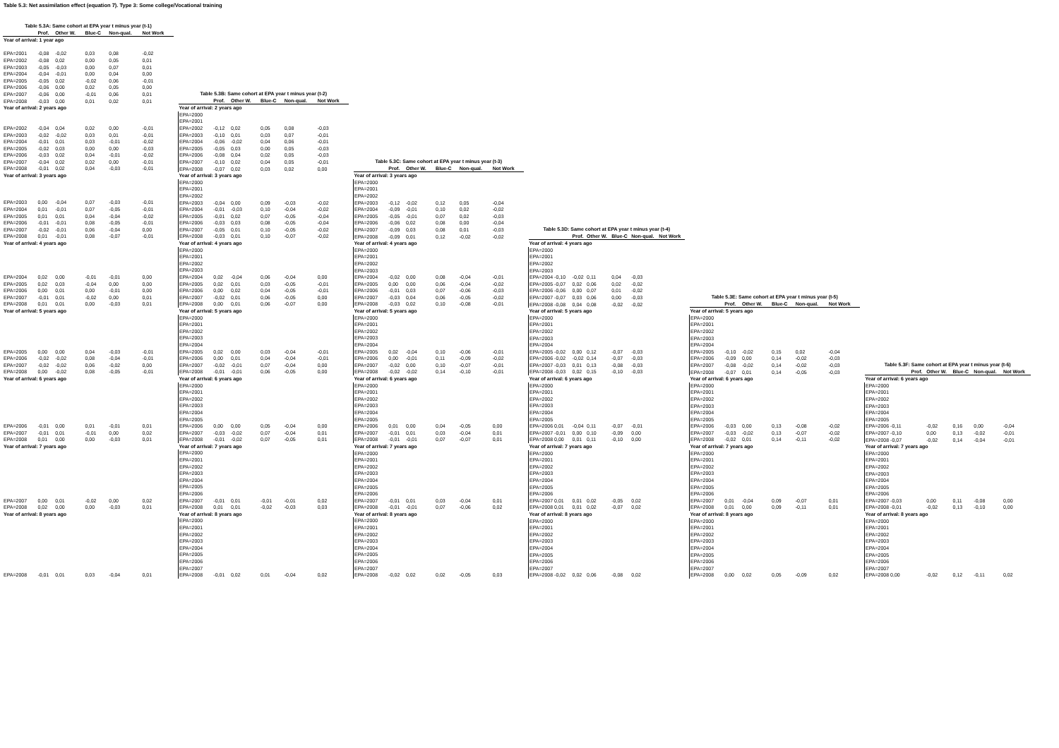Table 5.3: Net assimilation effect (equation 7). Type 3: Some college/Vocational training
| Table 5.3A: Same cohort at EPA year t minus year (t-1) | | | | | |
| --- | --- | --- | --- | --- | --- |
| | Prof. | Other W. | Blue-C | Non-qual. | Not Work |
| Year of arrival: 1 year ago | | | | | |
| EPA=2001 | -0,08 | -0,02 | 0,03 | 0,08 | -0,02 |
| EPA=2002 | -0,08 | 0,02 | 0,00 | 0,05 | 0,01 |
| EPA=2003 | -0,05 | -0,03 | 0,00 | 0,07 | 0,01 |
| EPA=2004 | -0,04 | -0,01 | 0,00 | 0,04 | 0,00 |
| EPA=2005 | -0,05 | 0,02 | -0,02 | 0,06 | -0,01 |
| EPA=2006 | -0,06 | 0,00 | 0,02 | 0,05 | 0,00 |
| EPA=2007 | -0,06 | 0,00 | -0,01 | 0,06 | 0,01 |
| EPA=2008 | -0,03 | 0,00 | 0,01 | 0,02 | 0,01 |
| Year of arrival: 2 years ago | | | | | |
| EPA=2002 | -0,04 | 0,04 | 0,02 | 0,00 | -0,01 |
| EPA=2003 | -0,02 | -0,02 | 0,03 | 0,01 | -0,01 |
| EPA=2004 | -0,01 | 0,01 | 0,03 | -0,01 | -0,02 |
| EPA=2005 | -0,02 | 0,03 | 0,00 | 0,00 | -0,03 |
| EPA=2006 | -0,03 | 0,02 | 0,04 | -0,01 | -0,02 |
| EPA=2007 | -0,04 | 0,02 | 0,02 | 0,00 | -0,01 |
| EPA=2008 | -0,01 | 0,02 | 0,04 | -0,03 | -0,01 |
| Year of arrival: 3 years ago | | | | | |
| EPA=2003 | 0,00 | -0,04 | 0,07 | -0,03 | -0,01 |
| EPA=2004 | 0,01 | -0,01 | 0,07 | -0,05 | -0,01 |
| EPA=2005 | 0,01 | 0,01 | 0,04 | -0,04 | -0,02 |
| EPA=2006 | -0,01 | -0,01 | 0,08 | -0,05 | -0,01 |
| EPA=2007 | -0,02 | -0,01 | 0,06 | -0,04 | 0,00 |
| EPA=2008 | 0,01 | -0,01 | 0,08 | -0,07 | -0,01 |
| Year of arrival: 4 years ago | | | | | |
| EPA=2004 | 0,02 | 0,00 | -0,01 | -0,01 | 0,00 |
| EPA=2005 | 0,02 | 0,03 | -0,04 | 0,00 | 0,00 |
| EPA=2006 | 0,00 | 0,01 | 0,00 | -0,01 | 0,00 |
| EPA=2007 | -0,01 | 0,01 | -0,02 | 0,00 | 0,01 |
| EPA=2008 | 0,01 | 0,01 | 0,00 | -0,03 | 0,01 |
| Year of arrival: 5 years ago | | | | | |
| EPA=2005 | 0,00 | 0,00 | 0,04 | -0,03 | -0,01 |
| EPA=2006 | -0,02 | -0,02 | 0,08 | -0,04 | -0,01 |
| EPA=2007 | -0,02 | -0,02 | 0,06 | -0,02 | 0,00 |
| EPA=2008 | 0,00 | -0,02 | 0,08 | -0,05 | -0,01 |
| Year of arrival: 6 years ago | | | | | |
| EPA=2006 | -0,01 | 0,00 | 0,01 | -0,01 | 0,01 |
| EPA=2007 | -0,01 | 0,01 | -0,01 | 0,00 | 0,02 |
| EPA=2008 | 0,01 | 0,00 | 0,00 | -0,03 | 0,01 |
| Year of arrival: 7 years ago | | | | | |
| EPA=2007 | 0,00 | 0,01 | -0,02 | 0,00 | 0,02 |
| EPA=2008 | 0,02 | 0,00 | 0,00 | -0,03 | 0,01 |
| Year of arrival: 8 years ago | | | | | |
| EPA=2008 | -0,01 | 0,01 | 0,03 | -0,04 | 0,01 |
| Table 5.3B: Same cohort at EPA year t minus year (t-2) | | | | | |
| --- | --- | --- | --- | --- | --- |
| | Prof. | Other W. | Blue-C | Non-qual. | Not Work |
| Year of arrival: 2 years ago | | | | | |
| EPA=2000 | | | | | |
| EPA=2001 | | | | | |
| EPA=2002 | -0,12 | 0,02 | 0,05 | 0,08 | -0,03 |
| EPA=2003 | -0,10 | 0,01 | 0,03 | 0,07 | -0,01 |
| EPA=2004 | -0,06 | -0,02 | 0,04 | 0,06 | -0,01 |
| EPA=2005 | -0,05 | 0,03 | 0,00 | 0,05 | -0,03 |
| EPA=2006 | -0,08 | 0,04 | 0,02 | 0,05 | -0,03 |
| EPA=2007 | -0,10 | 0,02 | 0,04 | 0,05 | -0,01 |
| EPA=2008 | -0,07 | 0,02 | 0,03 | 0,02 | 0,00 |
| Year of arrival: 3 years ago | | | | | |
| EPA=2000 | | | | | |
| EPA=2001 | | | | | |
| EPA=2002 | | | | | |
| EPA=2003 | -0,04 | 0,00 | 0,09 | -0,03 | -0,02 |
| EPA=2004 | -0,01 | -0,03 | 0,10 | -0,04 | -0,02 |
| EPA=2005 | -0,01 | 0,02 | 0,07 | -0,05 | -0,04 |
| EPA=2006 | -0,03 | 0,03 | 0,08 | -0,05 | -0,04 |
| EPA=2007 | -0,05 | 0,01 | 0,10 | -0,05 | -0,02 |
| EPA=2008 | -0,03 | 0,01 | 0,10 | -0,07 | -0,02 |
| Year of arrival: 4 years ago | | | | | |
| EPA=2000 | | | | | |
| EPA=2001 | | | | | |
| EPA=2002 | | | | | |
| EPA=2003 | | | | | |
| EPA=2004 | 0,02 | -0,04 | 0,06 | -0,04 | 0,00 |
| EPA=2005 | 0,02 | 0,01 | 0,03 | -0,05 | -0,01 |
| EPA=2006 | 0,00 | 0,02 | 0,04 | -0,05 | -0,01 |
| EPA=2007 | -0,02 | 0,01 | 0,06 | -0,05 | 0,00 |
| EPA=2008 | 0,00 | 0,01 | 0,06 | -0,07 | 0,00 |
| Year of arrival: 5 years ago | | | | | |
| EPA=2000 | | | | | |
| EPA=2001 | | | | | |
| EPA=2002 | | | | | |
| EPA=2003 | | | | | |
| EPA=2004 | | | | | |
| EPA=2005 | 0,02 | 0,00 | 0,03 | -0,04 | -0,01 |
| EPA=2006 | 0,00 | 0,01 | 0,04 | -0,04 | -0,01 |
| EPA=2007 | -0,02 | -0,01 | 0,07 | -0,04 | 0,00 |
| EPA=2008 | -0,01 | -0,01 | 0,06 | -0,05 | 0,00 |
| Year of arrival: 6 years ago | | | | | |
| EPA=2000 | | | | | |
| EPA=2001 | | | | | |
| EPA=2002 | | | | | |
| EPA=2003 | | | | | |
| EPA=2004 | | | | | |
| EPA=2005 | | | | | |
| EPA=2006 | 0,00 | 0,00 | 0,05 | -0,04 | 0,00 |
| EPA=2007 | -0,03 | -0,02 | 0,07 | -0,04 | 0,01 |
| EPA=2008 | -0,01 | -0,02 | 0,07 | -0,05 | 0,01 |
| Year of arrival: 7 years ago | | | | | |
| EPA=2000 | | | | | |
| EPA=2001 | | | | | |
| EPA=2002 | | | | | |
| EPA=2003 | | | | | |
| EPA=2004 | | | | | |
| EPA=2005 | | | | | |
| EPA=2006 | | | | | |
| EPA=2007 | -0,01 | 0,01 | -0,01 | -0,01 | 0,02 |
| EPA=2008 | 0,01 | 0,01 | -0,02 | -0,03 | 0,03 |
| Year of arrival: 8 years ago | | | | | |
| EPA=2000 | | | | | |
| EPA=2001 | | | | | |
| EPA=2002 | | | | | |
| EPA=2003 | | | | | |
| EPA=2004 | | | | | |
| EPA=2005 | | | | | |
| EPA=2006 | | | | | |
| EPA=2007 | | | | | |
| EPA=2008 | -0,01 | 0,02 | 0,01 | -0,04 | 0,02 |
| Table 5.3C: Same cohort at EPA year t minus year (t-3) | | | | | |
| --- | --- | --- | --- | --- | --- |
| | Prof. | Other W. | Blue-C | Non-qual. | Not Work |
| Year of arrival: 3 years ago | | | | | |
| EPA=2000 | | | | | |
| EPA=2001 | | | | | |
| EPA=2002 | | | | | |
| EPA=2003 | -0,12 | -0,02 | 0,12 | 0,05 | -0,04 |
| EPA=2004 | -0,09 | -0,01 | 0,10 | 0,02 | -0,02 |
| EPA=2005 | -0,05 | -0,01 | 0,07 | 0,02 | -0,03 |
| EPA=2006 | -0,06 | 0,02 | 0,08 | 0,00 | -0,04 |
| EPA=2007 | -0,09 | 0,03 | 0,08 | 0,01 | -0,03 |
| EPA=2008 | -0,09 | 0,01 | 0,12 | -0,02 | -0,02 |
| Year of arrival: 4 years ago | | | | | |
| EPA=2000 | | | | | |
| EPA=2001 | | | | | |
| EPA=2002 | | | | | |
| EPA=2003 | | | | | |
| EPA=2004 | -0,02 | 0,00 | 0,08 | -0,04 | -0,01 |
| EPA=2005 | 0,00 | 0,00 | 0,06 | -0,04 | -0,02 |
| EPA=2006 | -0,01 | 0,03 | 0,07 | -0,06 | -0,03 |
| EPA=2007 | -0,03 | 0,04 | 0,06 | -0,05 | -0,02 |
| EPA=2008 | -0,03 | 0,02 | 0,10 | -0,08 | -0,01 |
| Year of arrival: 5 years ago | | | | | |
| EPA=2000 | | | | | |
| EPA=2001 | | | | | |
| EPA=2002 | | | | | |
| EPA=2003 | | | | | |
| EPA=2004 | | | | | |
| EPA=2005 | 0,02 | -0,04 | 0,10 | -0,06 | -0,01 |
| EPA=2006 | 0,00 | -0,01 | 0,11 | -0,09 | -0,02 |
| EPA=2007 | -0,02 | 0,00 | 0,10 | -0,07 | -0,01 |
| EPA=2008 | -0,02 | -0,02 | 0,14 | -0,10 | -0,01 |
| Year of arrival: 6 years ago | | | | | |
| EPA=2000 | | | | | |
| EPA=2001 | | | | | |
| EPA=2002 | | | | | |
| EPA=2003 | | | | | |
| EPA=2004 | | | | | |
| EPA=2005 | | | | | |
| EPA=2006 | 0,01 | 0,00 | 0,04 | -0,05 | 0,00 |
| EPA=2007 | -0,01 | 0,01 | 0,03 | -0,04 | 0,01 |
| EPA=2008 | -0,01 | -0,01 | 0,07 | -0,07 | 0,01 |
| Year of arrival: 7 years ago | | | | | |
| EPA=2000 | | | | | |
| EPA=2001 | | | | | |
| EPA=2002 | | | | | |
| EPA=2003 | | | | | |
| EPA=2004 | | | | | |
| EPA=2005 | | | | | |
| EPA=2006 | | | | | |
| EPA=2007 | -0,01 | 0,01 | 0,03 | -0,04 | 0,01 |
| EPA=2008 | -0,01 | -0,01 | 0,07 | -0,06 | 0,02 |
| Year of arrival: 8 years ago | | | | | |
| EPA=2000 | | | | | |
| EPA=2001 | | | | | |
| EPA=2002 | | | | | |
| EPA=2003 | | | | | |
| EPA=2004 | | | | | |
| EPA=2005 | | | | | |
| EPA=2006 | | | | | |
| EPA=2007 | | | | | |
| EPA=2008 | -0,02 | 0,02 | 0,02 | -0,05 | 0,03 |
| Table 5.3D: Same cohort at EPA year t minus year (t-4) | | | | | |
| --- | --- | --- | --- | --- | --- |
| | Prof. | Other W. | Blue-C | Non-qual. | Not Work |
| Year of arrival: 4 years ago | | | | | |
| EPA=2000 | | | | | |
| EPA=2001 | | | | | |
| EPA=2002 | | | | | |
| EPA=2003 | | | | | |
| EPA=2004 -0,10 | -0,02 | 0,11 | 0,04 | -0,03 | |
| EPA=2005 -0,07 | 0,02 | 0,06 | 0,02 | -0,02 | |
| EPA=2006 -0,06 | 0,00 | 0,07 | 0,01 | -0,02 | |
| EPA=2007 -0,07 | 0,03 | 0,06 | 0,00 | -0,03 | |
| EPA=2008 -0,08 | 0,04 | 0,08 | -0,02 | -0,02 | |
| Year of arrival: 5 years ago | | | | | |
| EPA=2000 | | | | | |
| EPA=2001 | | | | | |
| EPA=2002 | | | | | |
| EPA=2003 | | | | | |
| EPA=2004 | | | | | |
| EPA=2005 -0,02 | 0,00 | 0,12 | -0,07 | -0,03 | |
| EPA=2006 -0,02 | -0,02 | 0,14 | -0,07 | -0,03 | |
| EPA=2007 -0,03 | 0,01 | 0,13 | -0,08 | -0,03 | |
| EPA=2008 -0,03 | 0,02 | 0,15 | -0,10 | -0,03 | |
| Year of arrival: 6 years ago | | | | | |
| EPA=2000 | | | | | |
| EPA=2001 | | | | | |
| EPA=2002 | | | | | |
| EPA=2003 | | | | | |
| EPA=2004 | | | | | |
| EPA=2005 | | | | | |
| EPA=2006 0,01 | -0,04 | 0,11 | -0,07 | -0,01 | |
| EPA=2007 -0,01 | 0,00 | 0,10 | -0,09 | 0,00 | |
| EPA=2008 0,00 | 0,01 | 0,11 | -0,10 | 0,00 | |
| Year of arrival: 7 years ago | | | | | |
| EPA=2000 | | | | | |
| EPA=2001 | | | | | |
| EPA=2002 | | | | | |
| EPA=2003 | | | | | |
| EPA=2004 | | | | | |
| EPA=2005 | | | | | |
| EPA=2006 | | | | | |
| EPA=2007 0,01 | 0,01 | 0,02 | -0,05 | 0,02 | |
| EPA=2008 0,01 | 0,01 | 0,02 | -0,07 | 0,02 | |
| Year of arrival: 8 years ago | | | | | |
| EPA=2000 | | | | | |
| EPA=2001 | | | | | |
| EPA=2002 | | | | | |
| EPA=2003 | | | | | |
| EPA=2004 | | | | | |
| EPA=2005 | | | | | |
| EPA=2006 | | | | | |
| EPA=2007 | | | | | |
| EPA=2008 -0,02 | 0,02 | 0,06 | -0,08 | 0,02 | |
| Table 5.3E: Same cohort at EPA year t minus year (t-5) | | | | | |
| --- | --- | --- | --- | --- | --- |
| | Prof. | Other W. | Blue-C | Non-qual. | Not Work |
| Year of arrival: 5 years ago | | | | | |
| EPA=2000 | | | | | |
| EPA=2001 | | | | | |
| EPA=2002 | | | | | |
| EPA=2003 | | | | | |
| EPA=2004 | | | | | |
| EPA=2005 | -0,10 | -0,02 | 0,15 | 0,02 | -0,04 |
| EPA=2006 | -0,09 | 0,00 | 0,14 | -0,02 | -0,03 |
| EPA=2007 | -0,08 | -0,02 | 0,14 | -0,02 | -0,03 |
| EPA=2008 | -0,07 | 0,01 | 0,14 | -0,05 | -0,03 |
| Year of arrival: 6 years ago | | | | | |
| EPA=2000 | | | | | |
| EPA=2001 | | | | | |
| EPA=2002 | | | | | |
| EPA=2003 | | | | | |
| EPA=2004 | | | | | |
| EPA=2005 | | | | | |
| EPA=2006 | -0,03 | 0,00 | 0,13 | -0,08 | -0,02 |
| EPA=2007 | -0,03 | -0,02 | 0,13 | -0,07 | -0,02 |
| EPA=2008 | -0,02 | 0,01 | 0,14 | -0,11 | -0,02 |
| Year of arrival: 7 years ago | | | | | |
| EPA=2000 | | | | | |
| EPA=2001 | | | | | |
| EPA=2002 | | | | | |
| EPA=2003 | | | | | |
| EPA=2004 | | | | | |
| EPA=2005 | | | | | |
| EPA=2006 | | | | | |
| EPA=2007 | 0,01 | -0,04 | 0,09 | -0,07 | 0,01 |
| EPA=2008 | 0,01 | 0,00 | 0,09 | -0,11 | 0,01 |
| Year of arrival: 8 years ago | | | | | |
| EPA=2000 | | | | | |
| EPA=2001 | | | | | |
| EPA=2002 | | | | | |
| EPA=2003 | | | | | |
| EPA=2004 | | | | | |
| EPA=2005 | | | | | |
| EPA=2006 | | | | | |
| EPA=2007 | | | | | |
| EPA=2008 | 0,00 | 0,02 | 0,05 | -0,09 | 0,02 |
| Table 5.3F: Same cohort at EPA year t minus year (t-6) | | | | | |
| --- | --- | --- | --- | --- | --- |
| | Prof. | Other W. | Blue-C | Non-qual. | Not Work |
| Year of arrival: 6 years ago | | | | | |
| EPA=2000 | | | | | |
| EPA=2001 | | | | | |
| EPA=2002 | | | | | |
| EPA=2003 | | | | | |
| EPA=2004 | | | | | |
| EPA=2005 | | | | | |
| EPA=2006 -0,11 | | -0,02 | 0,16 | 0,00 | -0,04 |
| EPA=2007 -0,10 | | 0,00 | 0,13 | -0,02 | -0,01 |
| EPA=2008 -0,07 | | -0,02 | 0,14 | -0,04 | -0,01 |
| Year of arrival: 7 years ago | | | | | |
| EPA=2000 | | | | | |
| EPA=2001 | | | | | |
| EPA=2002 | | | | | |
| EPA=2003 | | | | | |
| EPA=2004 | | | | | |
| EPA=2005 | | | | | |
| EPA=2006 | | | | | |
| EPA=2007 -0,03 | | 0,00 | 0,11 | -0,08 | 0,00 |
| EPA=2008 -0,01 | | -0,02 | 0,13 | -0,10 | 0,00 |
| Year of arrival: 8 years ago | | | | | |
| EPA=2000 | | | | | |
| EPA=2001 | | | | | |
| EPA=2002 | | | | | |
| EPA=2003 | | | | | |
| EPA=2004 | | | | | |
| EPA=2005 | | | | | |
| EPA=2006 | | | | | |
| EPA=2007 | | | | | |
| EPA=2008 0,00 | | -0,02 | 0,12 | -0,11 | 0,02 |